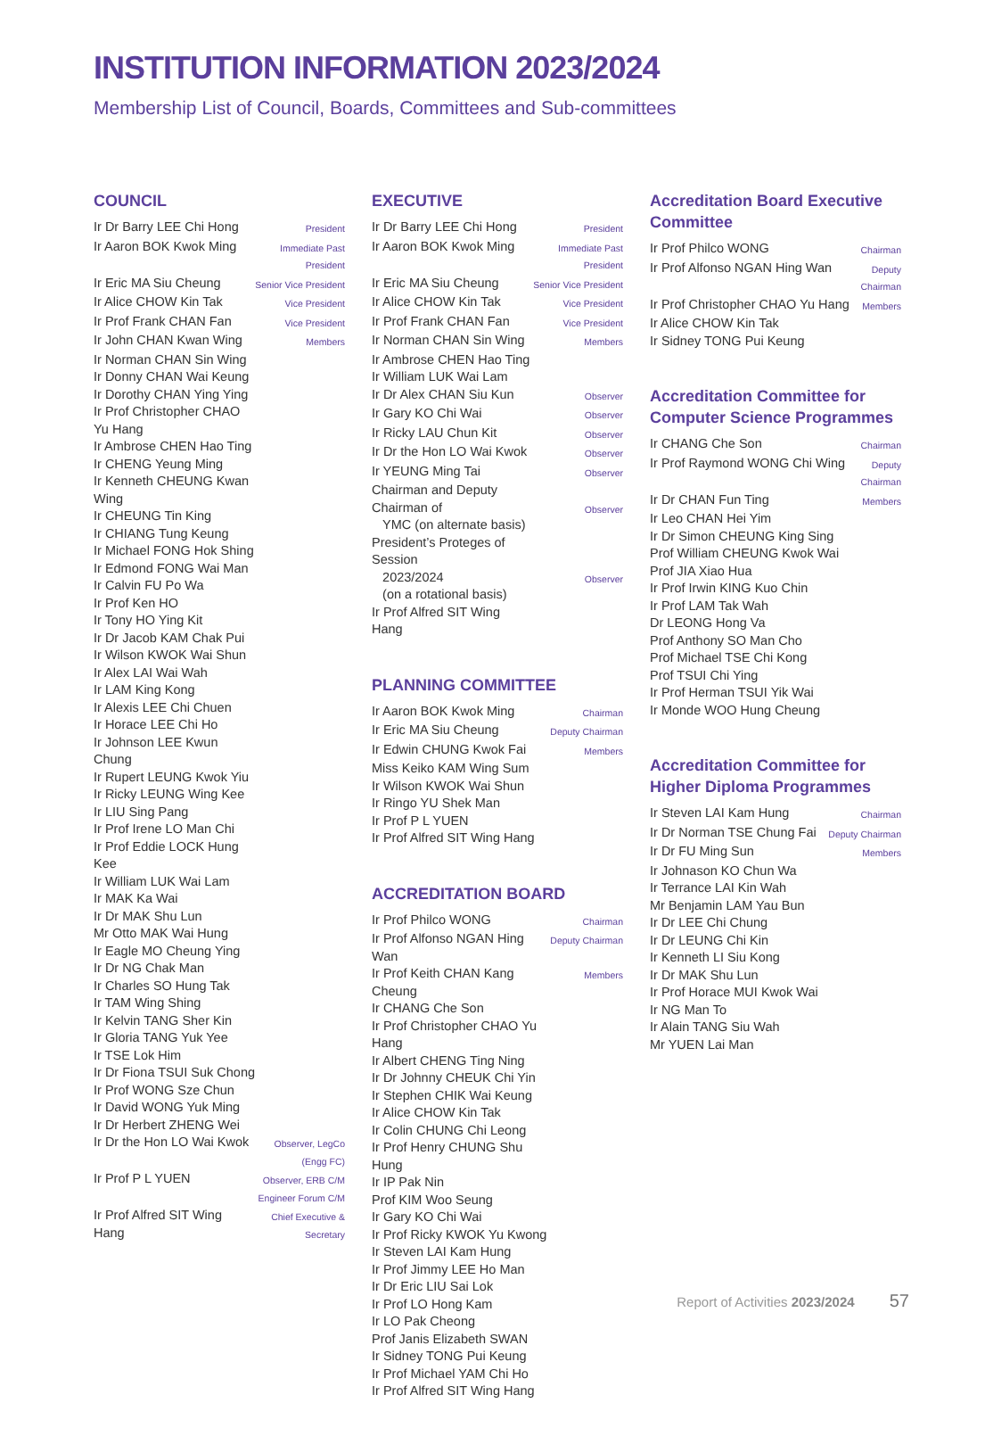INSTITUTION INFORMATION 2023/2024
Membership List of Council, Boards, Committees and Sub-committees
COUNCIL
| Ir Dr Barry LEE Chi Hong | President |
| Ir Aaron BOK Kwok Ming | Immediate Past President |
| Ir Eric MA Siu Cheung | Senior Vice President |
| Ir Alice CHOW Kin Tak | Vice President |
| Ir Prof Frank CHAN Fan | Vice President |
| Ir John CHAN Kwan Wing | Members |
| Ir Norman CHAN Sin Wing | |
| Ir Donny CHAN Wai Keung | |
| Ir Dorothy CHAN Ying Ying | |
| Ir Prof Christopher CHAO Yu Hang | |
| Ir Ambrose CHEN Hao Ting | |
| Ir CHENG Yeung Ming | |
| Ir Kenneth CHEUNG Kwan Wing | |
| Ir CHEUNG Tin King | |
| Ir CHIANG Tung Keung | |
| Ir Michael FONG Hok Shing | |
| Ir Edmond FONG Wai Man | |
| Ir Calvin FU Po Wa | |
| Ir Prof Ken HO | |
| Ir Tony HO Ying Kit | |
| Ir Dr Jacob KAM Chak Pui | |
| Ir Wilson KWOK Wai Shun | |
| Ir Alex LAI Wai Wah | |
| Ir LAM King Kong | |
| Ir Alexis LEE Chi Chuen | |
| Ir Horace LEE Chi Ho | |
| Ir Johnson LEE Kwun Chung | |
| Ir Rupert LEUNG Kwok Yiu | |
| Ir Ricky LEUNG Wing Kee | |
| Ir LIU Sing Pang | |
| Ir Prof Irene LO Man Chi | |
| Ir Prof Eddie LOCK Hung Kee | |
| Ir William LUK Wai Lam | |
| Ir MAK Ka Wai | |
| Ir Dr MAK Shu Lun | |
| Mr Otto MAK Wai Hung | |
| Ir Eagle MO Cheung Ying | |
| Ir Dr NG Chak Man | |
| Ir Charles SO Hung Tak | |
| Ir TAM Wing Shing | |
| Ir Kelvin TANG Sher Kin | |
| Ir Gloria TANG Yuk Yee | |
| Ir TSE Lok Him | |
| Ir Dr Fiona TSUI Suk Chong | |
| Ir Prof WONG Sze Chun | |
| Ir David WONG Yuk Ming | |
| Ir Dr Herbert ZHENG Wei | |
| Ir Dr the Hon LO Wai Kwok | Observer, LegCo (Engg FC) |
| Ir Prof P L YUEN | Observer, ERB C/M Engineer Forum C/M |
| Ir Prof Alfred SIT Wing Hang | Chief Executive & Secretary |
EXECUTIVE
| Ir Dr Barry LEE Chi Hong | President |
| Ir Aaron BOK Kwok Ming | Immediate Past President |
| Ir Eric MA Siu Cheung | Senior Vice President |
| Ir Alice CHOW Kin Tak | Vice President |
| Ir Prof Frank CHAN Fan | Vice President |
| Ir Norman CHAN Sin Wing | Members |
| Ir Ambrose CHEN Hao Ting | |
| Ir William LUK Wai Lam | |
| Ir Dr Alex CHAN Siu Kun | Observer |
| Ir Gary KO Chi Wai | Observer |
| Ir Ricky LAU Chun Kit | Observer |
| Ir Dr the Hon LO Wai Kwok | Observer |
| Ir YEUNG Ming Tai | Observer |
| Chairman and Deputy Chairman of YMC (on alternate basis) | Observer |
| President’s Proteges of Session 2023/2024 (on a rotational basis) | Observer |
| Ir Prof Alfred SIT Wing Hang | |
PLANNING COMMITTEE
| Ir Aaron BOK Kwok Ming | Chairman |
| Ir Eric MA Siu Cheung | Deputy Chairman |
| Ir Edwin CHUNG Kwok Fai | Members |
| Miss Keiko KAM Wing Sum | |
| Ir Wilson KWOK Wai Shun | |
| Ir Ringo YU Shek Man | |
| Ir Prof P L YUEN | |
| Ir Prof Alfred SIT Wing Hang | |
ACCREDITATION BOARD
| Ir Prof Philco WONG | Chairman |
| Ir Prof Alfonso NGAN Hing Wan | Deputy Chairman |
| Ir Prof Keith CHAN Kang Cheung | Members |
| Ir CHANG Che Son | |
| Ir Prof Christopher CHAO Yu Hang | |
| Ir Albert CHENG Ting Ning | |
| Ir Dr Johnny CHEUK Chi Yin | |
| Ir Stephen CHIK Wai Keung | |
| Ir Alice CHOW Kin Tak | |
| Ir Colin CHUNG Chi Leong | |
| Ir Prof Henry CHUNG Shu Hung | |
| Ir IP Pak Nin | |
| Prof KIM Woo Seung | |
| Ir Gary KO Chi Wai | |
| Ir Prof Ricky KWOK Yu Kwong | |
| Ir Steven LAI Kam Hung | |
| Ir Prof Jimmy LEE Ho Man | |
| Ir Dr Eric LIU Sai Lok | |
| Ir Prof LO Hong Kam | |
| Ir LO Pak Cheong | |
| Prof Janis Elizabeth SWAN | |
| Ir Sidney TONG Pui Keung | |
| Ir Prof Michael YAM Chi Ho | |
| Ir Prof Alfred SIT Wing Hang | |
Accreditation Board Executive Committee
| Ir Prof Philco WONG | Chairman |
| Ir Prof Alfonso NGAN Hing Wan | Deputy Chairman |
| Ir Prof Christopher CHAO Yu Hang | Members |
| Ir Alice CHOW Kin Tak | |
| Ir Sidney TONG Pui Keung | |
Accreditation Committee for Computer Science Programmes
| Ir CHANG Che Son | Chairman |
| Ir Prof Raymond WONG Chi Wing | Deputy Chairman |
| Ir Dr CHAN Fun Ting | Members |
| Ir Leo CHAN Hei Yim | |
| Ir Dr Simon CHEUNG King Sing | |
| Prof William CHEUNG Kwok Wai | |
| Prof JIA Xiao Hua | |
| Ir Prof Irwin KING Kuo Chin | |
| Ir Prof LAM Tak Wah | |
| Dr LEONG Hong Va | |
| Prof Anthony SO Man Cho | |
| Prof Michael TSE Chi Kong | |
| Prof TSUI Chi Ying | |
| Ir Prof Herman TSUI Yik Wai | |
| Ir Monde WOO Hung Cheung | |
Accreditation Committee for Higher Diploma Programmes
| Ir Steven LAI Kam Hung | Chairman |
| Ir Dr Norman TSE Chung Fai | Deputy Chairman |
| Ir Dr FU Ming Sun | Members |
| Ir Johnason KO Chun Wa | |
| Ir Terrance LAI Kin Wah | |
| Mr Benjamin LAM Yau Bun | |
| Ir Dr LEE Chi Chung | |
| Ir Dr LEUNG Chi Kin | |
| Ir Kenneth LI Siu Kong | |
| Ir Dr MAK Shu Lun | |
| Ir Prof Horace MUI Kwok Wai | |
| Ir NG Man To | |
| Ir Alain TANG Siu Wah | |
| Mr YUEN Lai Man | |
Report of Activities 2023/2024 57